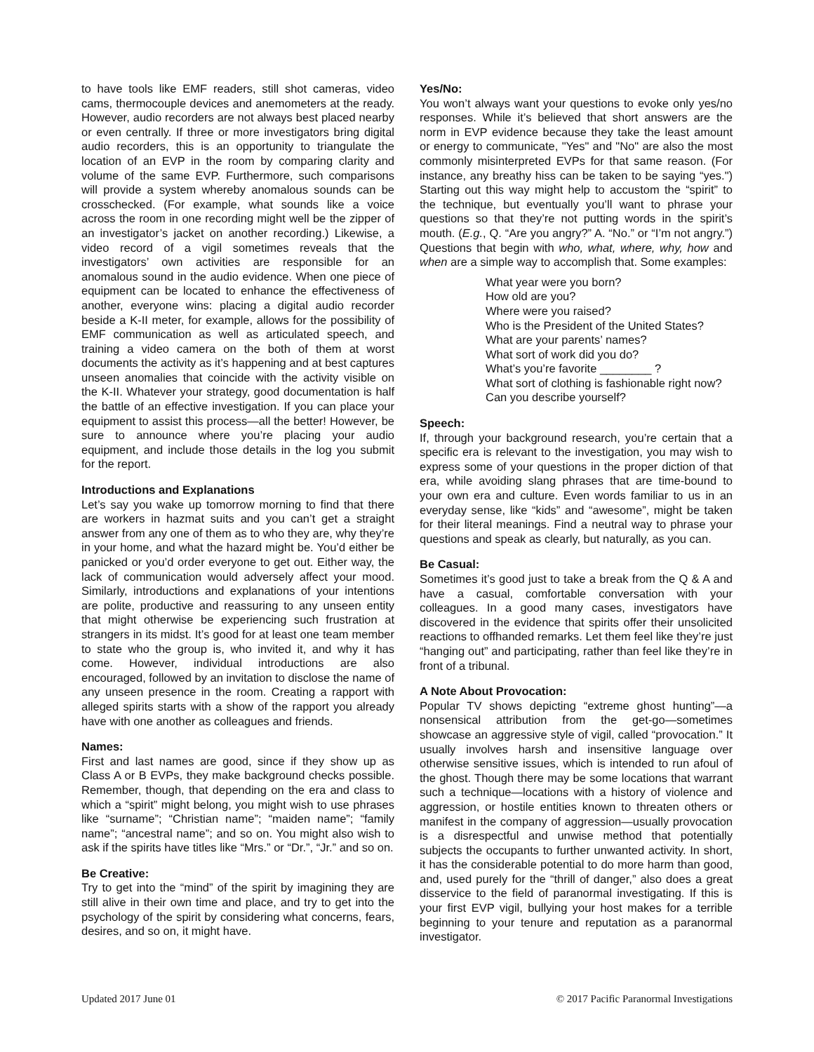to have tools like EMF readers, still shot cameras, video cams, thermocouple devices and anemometers at the ready. However, audio recorders are not always best placed nearby or even centrally. If three or more investigators bring digital audio recorders, this is an opportunity to triangulate the location of an EVP in the room by comparing clarity and volume of the same EVP. Furthermore, such comparisons will provide a system whereby anomalous sounds can be crosschecked. (For example, what sounds like a voice across the room in one recording might well be the zipper of an investigator’s jacket on another recording.) Likewise, a video record of a vigil sometimes reveals that the investigators’ own activities are responsible for an anomalous sound in the audio evidence. When one piece of equipment can be located to enhance the effectiveness of another, everyone wins: placing a digital audio recorder beside a K-II meter, for example, allows for the possibility of EMF communication as well as articulated speech, and training a video camera on the both of them at worst documents the activity as it’s happening and at best captures unseen anomalies that coincide with the activity visible on the K-II. Whatever your strategy, good documentation is half the battle of an effective investigation. If you can place your equipment to assist this process—all the better! However, be sure to announce where you’re placing your audio equipment, and include those details in the log you submit for the report.
Introductions and Explanations
Let’s say you wake up tomorrow morning to find that there are workers in hazmat suits and you can’t get a straight answer from any one of them as to who they are, why they’re in your home, and what the hazard might be. You’d either be panicked or you’d order everyone to get out. Either way, the lack of communication would adversely affect your mood. Similarly, introductions and explanations of your intentions are polite, productive and reassuring to any unseen entity that might otherwise be experiencing such frustration at strangers in its midst. It’s good for at least one team member to state who the group is, who invited it, and why it has come. However, individual introductions are also encouraged, followed by an invitation to disclose the name of any unseen presence in the room. Creating a rapport with alleged spirits starts with a show of the rapport you already have with one another as colleagues and friends.
Names:
First and last names are good, since if they show up as Class A or B EVPs, they make background checks possible. Remember, though, that depending on the era and class to which a “spirit” might belong, you might wish to use phrases like “surname”; “Christian name”; “maiden name”; “family name”; “ancestral name”; and so on. You might also wish to ask if the spirits have titles like “Mrs.” or “Dr.”, “Jr.” and so on.
Be Creative:
Try to get into the “mind” of the spirit by imagining they are still alive in their own time and place, and try to get into the psychology of the spirit by considering what concerns, fears, desires, and so on, it might have.
Yes/No:
You won’t always want your questions to evoke only yes/no responses. While it’s believed that short answers are the norm in EVP evidence because they take the least amount or energy to communicate, "Yes" and "No" are also the most commonly misinterpreted EVPs for that same reason. (For instance, any breathy hiss can be taken to be saying “yes.") Starting out this way might help to accustom the “spirit” to the technique, but eventually you’ll want to phrase your questions so that they’re not putting words in the spirit’s mouth. (E.g., Q. “Are you angry?” A. “No.” or “I’m not angry.”) Questions that begin with who, what, where, why, how and when are a simple way to accomplish that. Some examples:
What year were you born?
How old are you?
Where were you raised?
Who is the President of the United States?
What are your parents’ names?
What sort of work did you do?
What’s you’re favorite ________ ?
What sort of clothing is fashionable right now?
Can you describe yourself?
Speech:
If, through your background research, you’re certain that a specific era is relevant to the investigation, you may wish to express some of your questions in the proper diction of that era, while avoiding slang phrases that are time-bound to your own era and culture. Even words familiar to us in an everyday sense, like “kids” and “awesome”, might be taken for their literal meanings. Find a neutral way to phrase your questions and speak as clearly, but naturally, as you can.
Be Casual:
Sometimes it’s good just to take a break from the Q & A and have a casual, comfortable conversation with your colleagues. In a good many cases, investigators have discovered in the evidence that spirits offer their unsolicited reactions to offhanded remarks. Let them feel like they’re just “hanging out” and participating, rather than feel like they’re in front of a tribunal.
A Note About Provocation:
Popular TV shows depicting “extreme ghost hunting”—a nonsensical attribution from the get-go—sometimes showcase an aggressive style of vigil, called “provocation.” It usually involves harsh and insensitive language over otherwise sensitive issues, which is intended to run afoul of the ghost. Though there may be some locations that warrant such a technique—locations with a history of violence and aggression, or hostile entities known to threaten others or manifest in the company of aggression—usually provocation is a disrespectful and unwise method that potentially subjects the occupants to further unwanted activity. In short, it has the considerable potential to do more harm than good, and, used purely for the “thrill of danger,” also does a great disservice to the field of paranormal investigating. If this is your first EVP vigil, bullying your host makes for a terrible beginning to your tenure and reputation as a paranormal investigator.
Updated 2017 June 01 © 2017 Pacific Paranormal Investigations